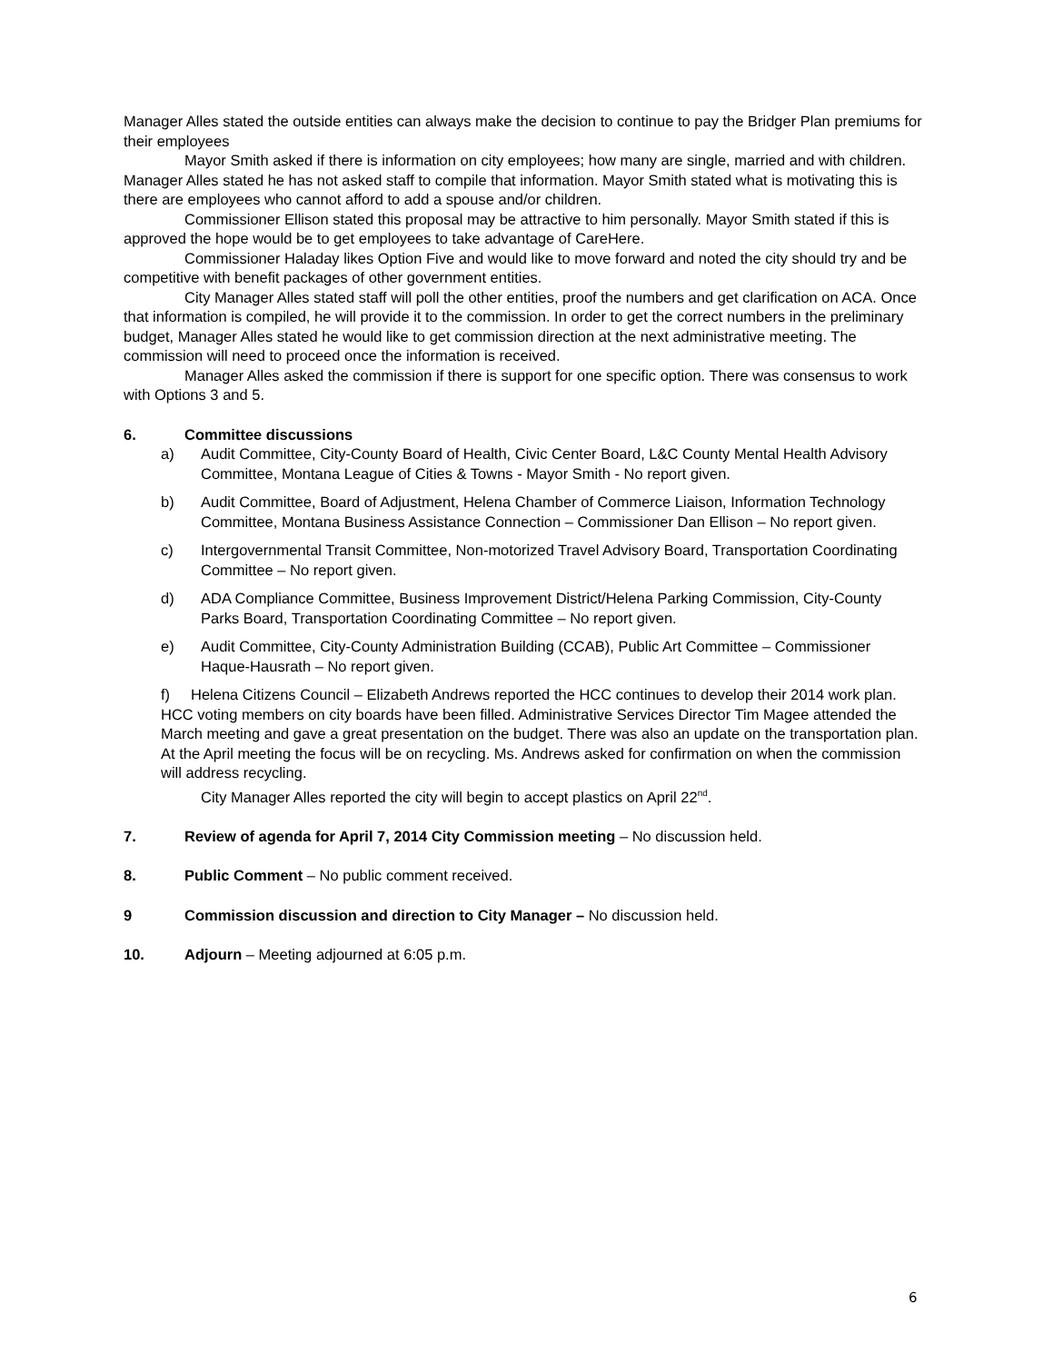Manager Alles stated the outside entities can always make the decision to continue to pay the Bridger Plan premiums for their employees
Mayor Smith asked if there is information on city employees; how many are single, married and with children. Manager Alles stated he has not asked staff to compile that information. Mayor Smith stated what is motivating this is there are employees who cannot afford to add a spouse and/or children.
Commissioner Ellison stated this proposal may be attractive to him personally. Mayor Smith stated if this is approved the hope would be to get employees to take advantage of CareHere.
Commissioner Haladay likes Option Five and would like to move forward and noted the city should try and be competitive with benefit packages of other government entities.
City Manager Alles stated staff will poll the other entities, proof the numbers and get clarification on ACA. Once that information is compiled, he will provide it to the commission. In order to get the correct numbers in the preliminary budget, Manager Alles stated he would like to get commission direction at the next administrative meeting. The commission will need to proceed once the information is received.
Manager Alles asked the commission if there is support for one specific option. There was consensus to work with Options 3 and 5.
6. Committee discussions
a) Audit Committee, City-County Board of Health, Civic Center Board, L&C County Mental Health Advisory Committee, Montana League of Cities & Towns - Mayor Smith - No report given.
b) Audit Committee, Board of Adjustment, Helena Chamber of Commerce Liaison, Information Technology Committee, Montana Business Assistance Connection – Commissioner Dan Ellison – No report given.
c) Intergovernmental Transit Committee, Non-motorized Travel Advisory Board, Transportation Coordinating Committee – No report given.
d) ADA Compliance Committee, Business Improvement District/Helena Parking Commission, City-County Parks Board, Transportation Coordinating Committee – No report given.
e) Audit Committee, City-County Administration Building (CCAB), Public Art Committee – Commissioner Haque-Hausrath – No report given.
f) Helena Citizens Council – Elizabeth Andrews reported the HCC continues to develop their 2014 work plan. HCC voting members on city boards have been filled. Administrative Services Director Tim Magee attended the March meeting and gave a great presentation on the budget. There was also an update on the transportation plan. At the April meeting the focus will be on recycling. Ms. Andrews asked for confirmation on when the commission will address recycling.
City Manager Alles reported the city will begin to accept plastics on April 22<sup>nd</sup>.
7. Review of agenda for April 7, 2014 City Commission meeting – No discussion held.
8. Public Comment – No public comment received.
9 Commission discussion and direction to City Manager – No discussion held.
10. Adjourn – Meeting adjourned at 6:05 p.m.
6